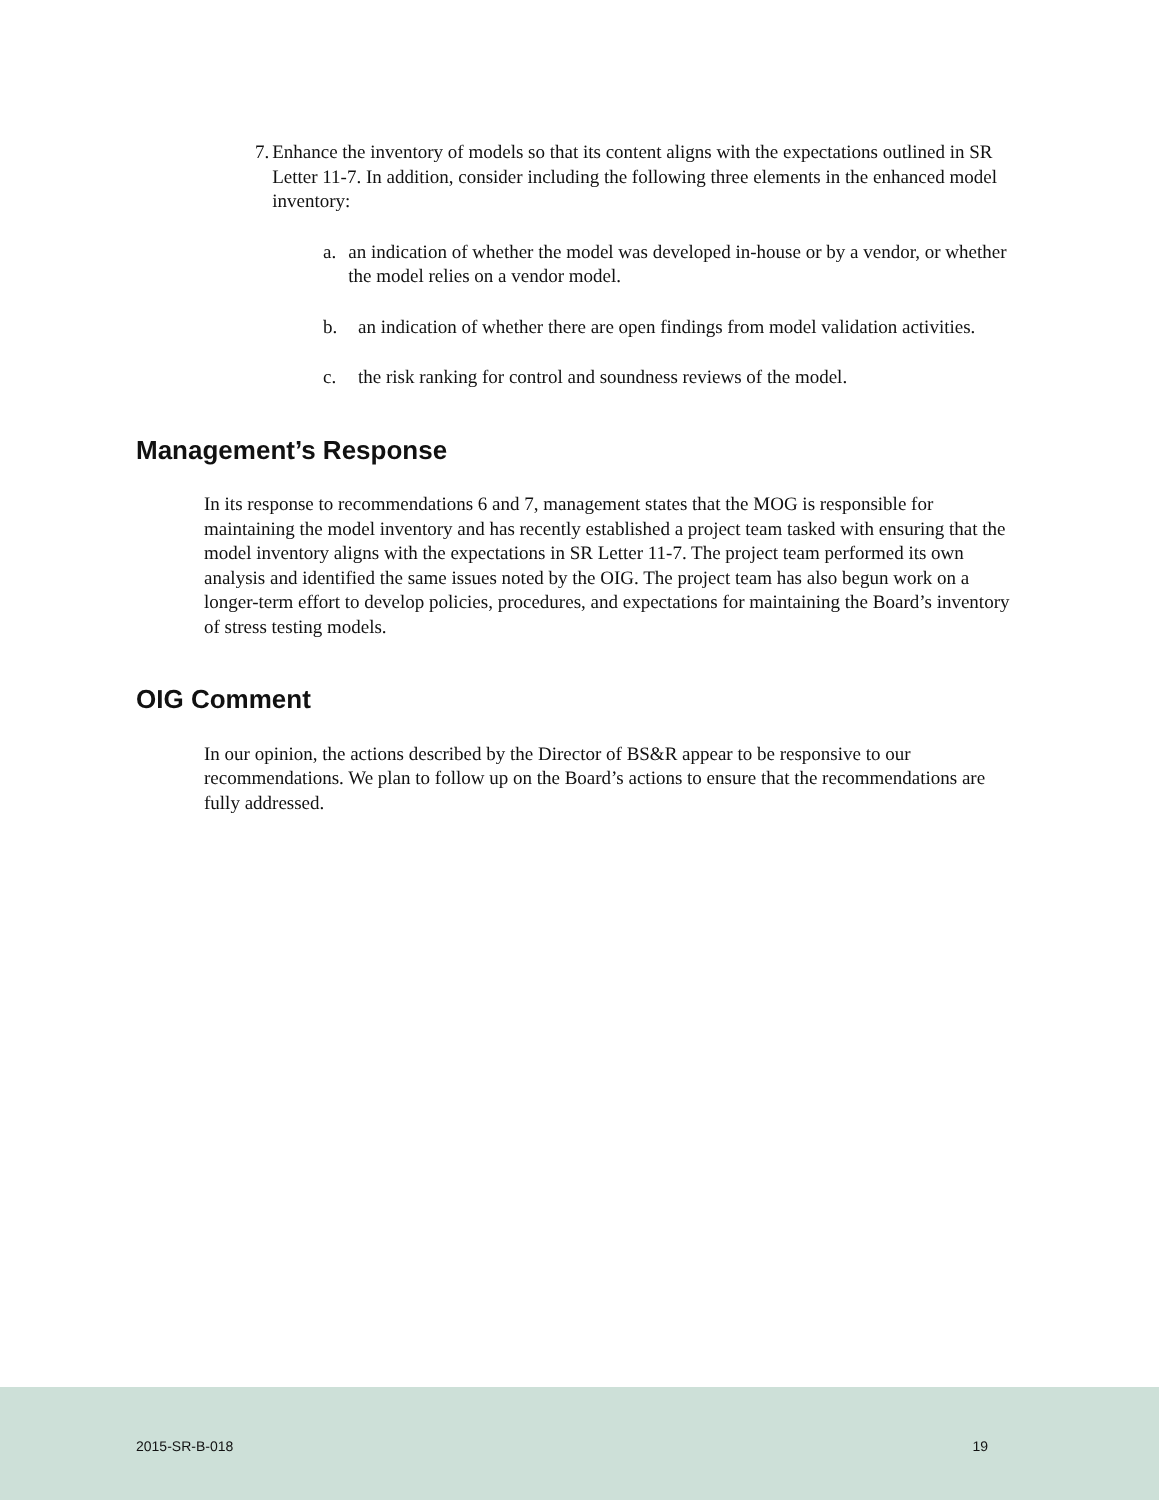7. Enhance the inventory of models so that its content aligns with the expectations outlined in SR Letter 11-7. In addition, consider including the following three elements in the enhanced model inventory:
a. an indication of whether the model was developed in-house or by a vendor, or whether the model relies on a vendor model.
b. an indication of whether there are open findings from model validation activities.
c. the risk ranking for control and soundness reviews of the model.
Management’s Response
In its response to recommendations 6 and 7, management states that the MOG is responsible for maintaining the model inventory and has recently established a project team tasked with ensuring that the model inventory aligns with the expectations in SR Letter 11-7. The project team performed its own analysis and identified the same issues noted by the OIG. The project team has also begun work on a longer-term effort to develop policies, procedures, and expectations for maintaining the Board’s inventory of stress testing models.
OIG Comment
In our opinion, the actions described by the Director of BS&R appear to be responsive to our recommendations. We plan to follow up on the Board’s actions to ensure that the recommendations are fully addressed.
2015-SR-B-018 19